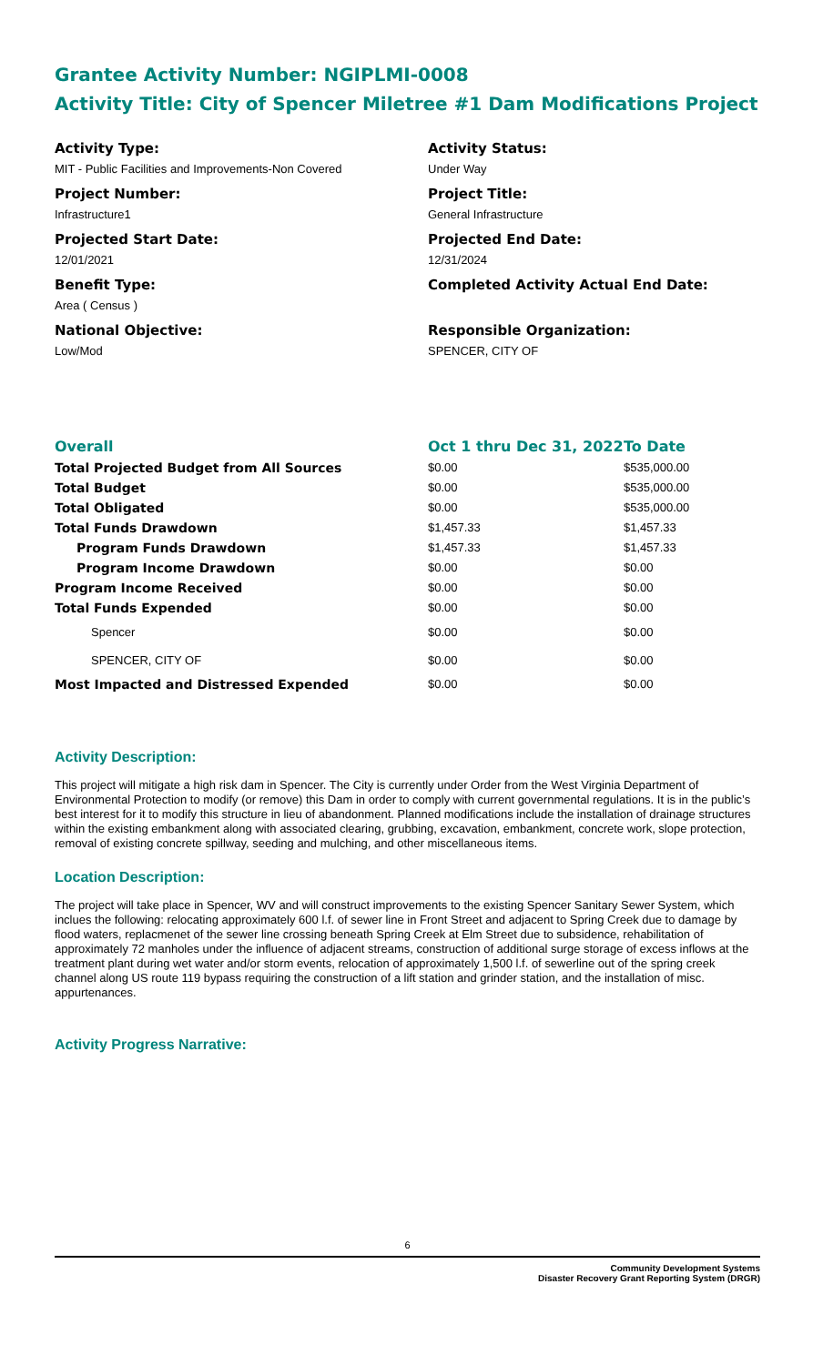Grantee Activity Number: NGIPLMI-0008
Activity Title: City of Spencer Miletree #1 Dam Modifications Project
Activity Type:
MIT - Public Facilities and Improvements-Non Covered
Activity Status:
Under Way
Project Number:
Infrastructure1
Project Title:
General Infrastructure
Projected Start Date:
12/01/2021
Projected End Date:
12/31/2024
Benefit Type:
Area ( Census )
Completed Activity Actual End Date:
National Objective:
Low/Mod
Responsible Organization:
SPENCER, CITY OF
| Overall | Oct 1 thru Dec 31, 2022 | To Date |
| --- | --- | --- |
| Total Projected Budget from All Sources | $0.00 | $535,000.00 |
| Total Budget | $0.00 | $535,000.00 |
| Total Obligated | $0.00 | $535,000.00 |
| Total Funds Drawdown | $1,457.33 | $1,457.33 |
| Program Funds Drawdown | $1,457.33 | $1,457.33 |
| Program Income Drawdown | $0.00 | $0.00 |
| Program Income Received | $0.00 | $0.00 |
| Total Funds Expended | $0.00 | $0.00 |
| Spencer | $0.00 | $0.00 |
| SPENCER, CITY OF | $0.00 | $0.00 |
| Most Impacted and Distressed Expended | $0.00 | $0.00 |
Activity Description:
This project will mitigate a high risk dam in Spencer. The City is currently under Order from the West Virginia Department of Environmental Protection to modify (or remove) this Dam in order to comply with current governmental regulations. It is in the public’s best interest for it to modify this structure in lieu of abandonment. Planned modifications include the installation of drainage structures within the existing embankment along with associated clearing, grubbing, excavation, embankment, concrete work, slope protection, removal of existing concrete spillway, seeding and mulching, and other miscellaneous items.
Location Description:
The project will take place in Spencer, WV and will construct improvements to the existing Spencer Sanitary Sewer System, which inclues the following: relocating approximately 600 l.f. of sewer line in Front Street and adjacent to Spring Creek due to damage by flood waters, replacmenet of the sewer line crossing beneath Spring Creek at Elm Street due to subsidence, rehabilitation of approximately 72 manholes under the influence of adjacent streams, construction of additional surge storage of excess inflows at the treatment plant during wet water and/or storm events, relocation of approximately 1,500 l.f. of sewerline out of the spring creek channel along US route 119 bypass requiring the construction of a lift station and grinder station, and the installation of misc. appurtenances.
Activity Progress Narrative:
6
Community Development Systems
Disaster Recovery Grant Reporting System (DRGR)